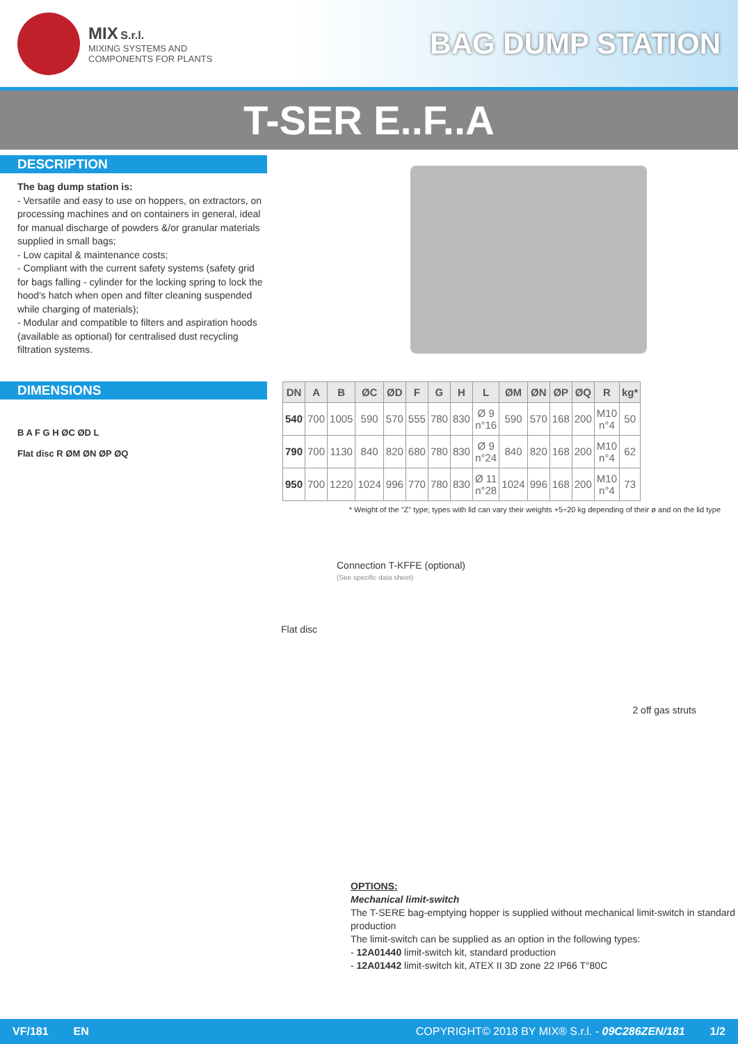MIX S.r.l.
MIXING SYSTEMS AND
COMPONENTS FOR PLANTS
BAG DUMP STATION
T-SER E..F..A
DESCRIPTION
The bag dump station is:
- Versatile and easy to use on hoppers, on extractors, on processing machines and on containers in general, ideal for manual discharge of powders &/or granular materials supplied in small bags;
- Low capital & maintenance costs;
- Compliant with the current safety systems (safety grid for bags falling - cylinder for the locking spring to lock the hood's hatch when open and filter cleaning suspended while charging of materials);
- Modular and compatible to filters and aspiration hoods (available as optional) for centralised dust recycling filtration systems.
DIMENSIONS
B A F G H ØC ØD L
Flat disc R ØM ØN ØP ØQ
| DN | A | B | ØC | ØD | F | G | H | L | ØM | ØN | ØP | ØQ | R | kg* |
| --- | --- | --- | --- | --- | --- | --- | --- | --- | --- | --- | --- | --- | --- | --- |
| 540 | 700 | 1005 | 590 | 570 | 555 | 780 | 830 | Ø 9 n°16 | 590 | 570 | 168 | 200 | M10 n°4 | 50 |
| 790 | 700 | 1130 | 840 | 820 | 680 | 780 | 830 | Ø 9 n°24 | 840 | 820 | 168 | 200 | M10 n°4 | 62 |
| 950 | 700 | 1220 | 1024 | 996 | 770 | 780 | 830 | Ø 11 n°28 | 1024 | 996 | 168 | 200 | M10 n°4 | 73 |
* Weight of the "Z" type; types with lid can vary their weights +5÷20 kg depending of their ø and on the lid type
Connection T-KFFE (optional)
(See specific data sheet)
Flat disc
2 off gas struts
OPTIONS:
Mechanical limit-switch
The T-SERE bag-emptying hopper is supplied without mechanical limit-switch in standard production
The limit-switch can be supplied as an option in the following types:
- 12A01440 limit-switch kit, standard production
- 12A01442 limit-switch kit, ATEX II 3D zone 22 IP66 T°80C
VF/181 EN COPYRIGHT© 2018 BY MIX® S.r.l. - 09C286ZEN/181 1/2